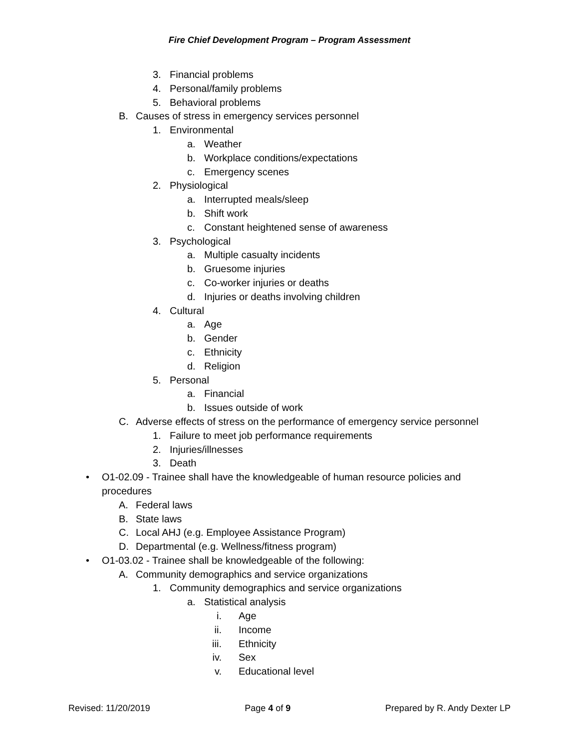Fire Chief Development Program – Program Assessment
3. Financial problems
4. Personal/family problems
5. Behavioral problems
B. Causes of stress in emergency services personnel
1. Environmental
a. Weather
b. Workplace conditions/expectations
c. Emergency scenes
2. Physiological
a. Interrupted meals/sleep
b. Shift work
c. Constant heightened sense of awareness
3. Psychological
a. Multiple casualty incidents
b. Gruesome injuries
c. Co-worker injuries or deaths
d. Injuries or deaths involving children
4. Cultural
a. Age
b. Gender
c. Ethnicity
d. Religion
5. Personal
a. Financial
b. Issues outside of work
C. Adverse effects of stress on the performance of emergency service personnel
1. Failure to meet job performance requirements
2. Injuries/illnesses
3. Death
• O1-02.09 - Trainee shall have the knowledgeable of human resource policies and
procedures
A. Federal laws
B. State laws
C. Local AHJ (e.g. Employee Assistance Program)
D. Departmental (e.g. Wellness/fitness program)
• O1-03.02 - Trainee shall be knowledgeable of the following:
A. Community demographics and service organizations
1. Community demographics and service organizations
a. Statistical analysis
i. Age
ii. Income
iii. Ethnicity
iv. Sex
v. Educational level
Revised: 11/20/2019 Page 4 of 9 Prepared by R. Andy Dexter LP